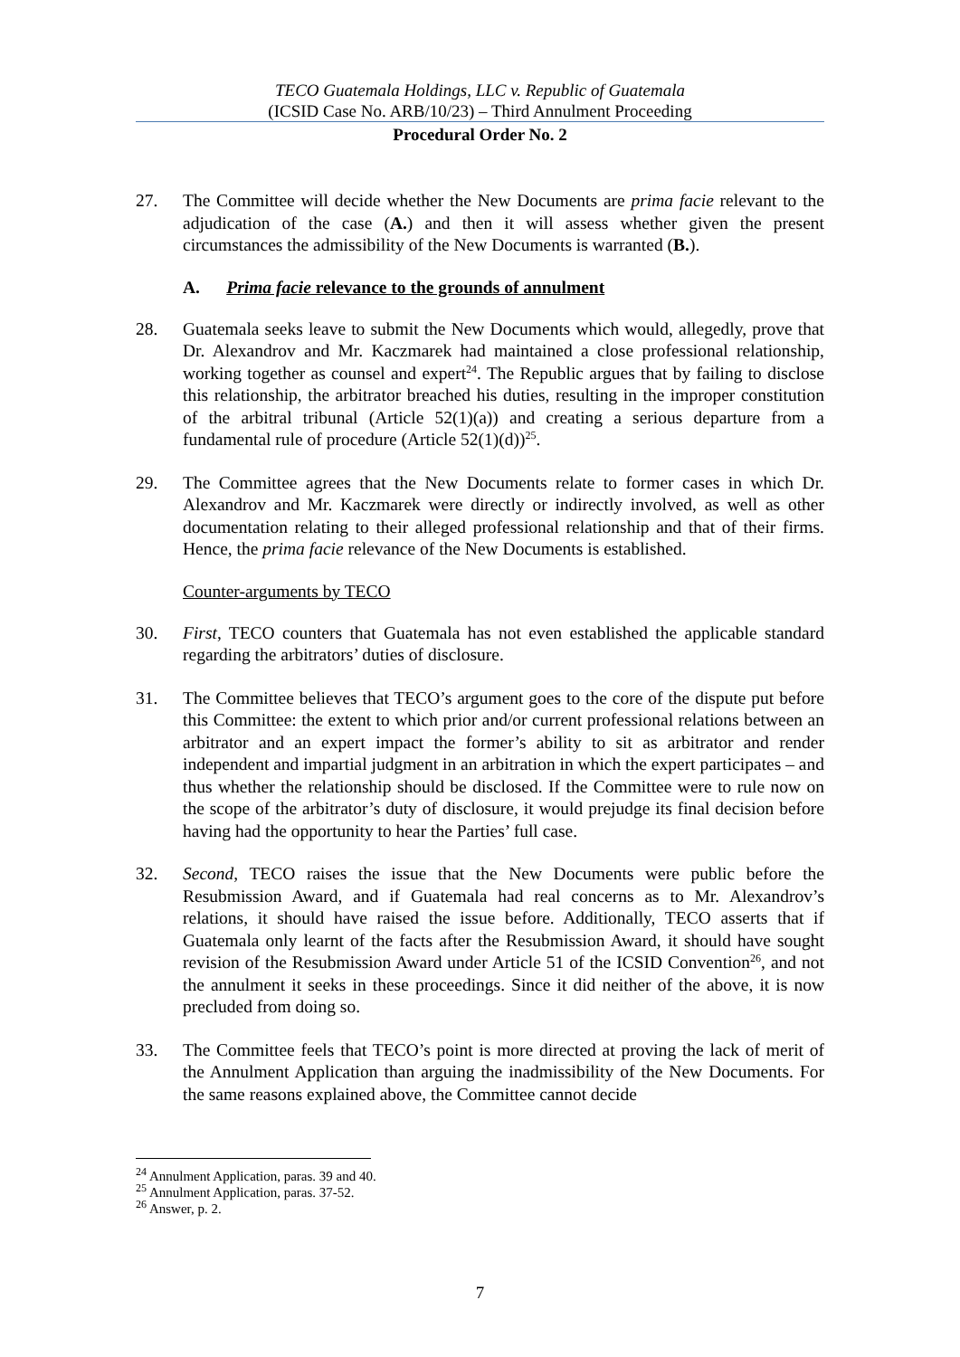TECO Guatemala Holdings, LLC v. Republic of Guatemala
(ICSID Case No. ARB/10/23) – Third Annulment Proceeding
Procedural Order No. 2
27. The Committee will decide whether the New Documents are prima facie relevant to the adjudication of the case (A.) and then it will assess whether given the present circumstances the admissibility of the New Documents is warranted (B.).
A. Prima facie relevance to the grounds of annulment
28. Guatemala seeks leave to submit the New Documents which would, allegedly, prove that Dr. Alexandrov and Mr. Kaczmarek had maintained a close professional relationship, working together as counsel and expert<sup>24</sup>. The Republic argues that by failing to disclose this relationship, the arbitrator breached his duties, resulting in the improper constitution of the arbitral tribunal (Article 52(1)(a)) and creating a serious departure from a fundamental rule of procedure (Article 52(1)(d))<sup>25</sup>.
29. The Committee agrees that the New Documents relate to former cases in which Dr. Alexandrov and Mr. Kaczmarek were directly or indirectly involved, as well as other documentation relating to their alleged professional relationship and that of their firms. Hence, the prima facie relevance of the New Documents is established.
Counter-arguments by TECO
30. First, TECO counters that Guatemala has not even established the applicable standard regarding the arbitrators’ duties of disclosure.
31. The Committee believes that TECO’s argument goes to the core of the dispute put before this Committee: the extent to which prior and/or current professional relations between an arbitrator and an expert impact the former’s ability to sit as arbitrator and render independent and impartial judgment in an arbitration in which the expert participates – and thus whether the relationship should be disclosed. If the Committee were to rule now on the scope of the arbitrator’s duty of disclosure, it would prejudge its final decision before having had the opportunity to hear the Parties’ full case.
32. Second, TECO raises the issue that the New Documents were public before the Resubmission Award, and if Guatemala had real concerns as to Mr. Alexandrov’s relations, it should have raised the issue before. Additionally, TECO asserts that if Guatemala only learnt of the facts after the Resubmission Award, it should have sought revision of the Resubmission Award under Article 51 of the ICSID Convention<sup>26</sup>, and not the annulment it seeks in these proceedings. Since it did neither of the above, it is now precluded from doing so.
33. The Committee feels that TECO’s point is more directed at proving the lack of merit of the Annulment Application than arguing the inadmissibility of the New Documents. For the same reasons explained above, the Committee cannot decide
<sup>24</sup> Annulment Application, paras. 39 and 40.
<sup>25</sup> Annulment Application, paras. 37-52.
<sup>26</sup> Answer, p. 2.
7